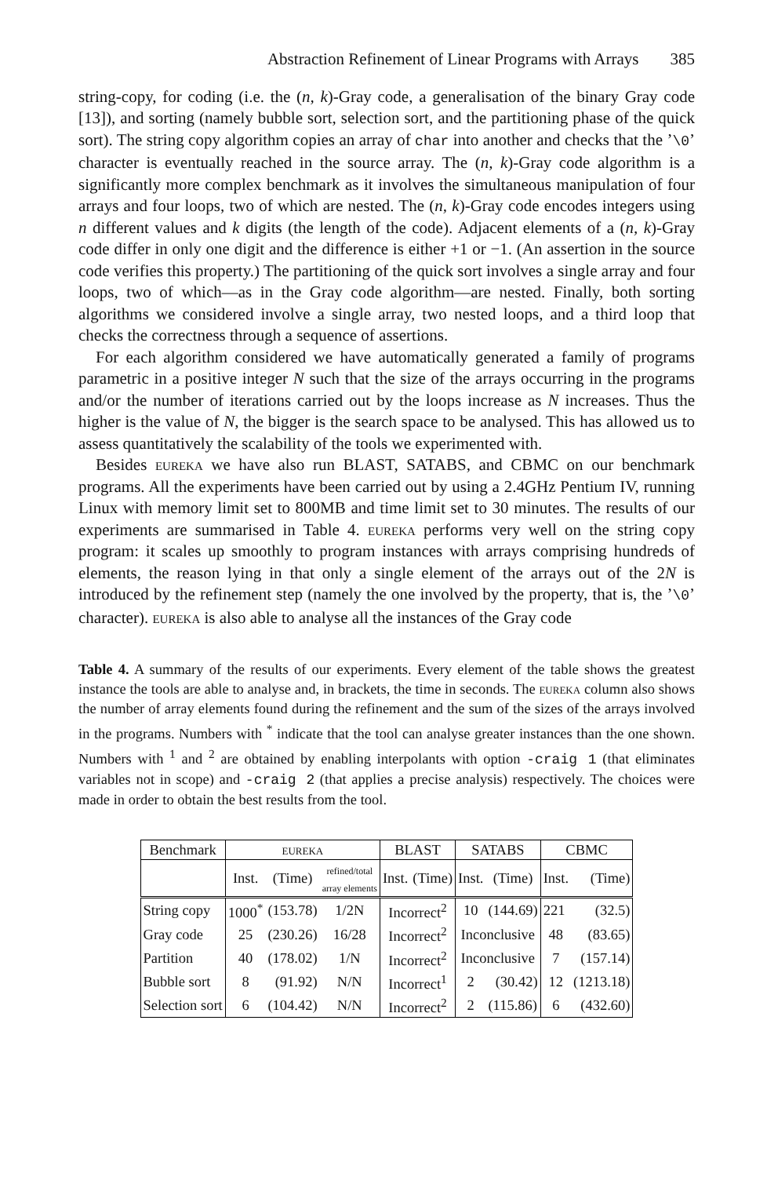Abstraction Refinement of Linear Programs with Arrays 385
string-copy, for coding (i.e. the (n, k)-Gray code, a generalisation of the binary Gray code [13]), and sorting (namely bubble sort, selection sort, and the partitioning phase of the quick sort). The string copy algorithm copies an array of char into another and checks that the ’\0’ character is eventually reached in the source array. The (n, k)-Gray code algorithm is a significantly more complex benchmark as it involves the simultaneous manipulation of four arrays and four loops, two of which are nested. The (n, k)-Gray code encodes integers using n different values and k digits (the length of the code). Adjacent elements of a (n, k)-Gray code differ in only one digit and the difference is either +1 or −1. (An assertion in the source code verifies this property.) The partitioning of the quick sort involves a single array and four loops, two of which—as in the Gray code algorithm—are nested. Finally, both sorting algorithms we considered involve a single array, two nested loops, and a third loop that checks the correctness through a sequence of assertions.
For each algorithm considered we have automatically generated a family of programs parametric in a positive integer N such that the size of the arrays occurring in the programs and/or the number of iterations carried out by the loops increase as N increases. Thus the higher is the value of N, the bigger is the search space to be analysed. This has allowed us to assess quantitatively the scalability of the tools we experimented with.
Besides eureka we have also run BLAST, SATABS, and CBMC on our benchmark programs. All the experiments have been carried out by using a 2.4GHz Pentium IV, running Linux with memory limit set to 800MB and time limit set to 30 minutes. The results of our experiments are summarised in Table 4. eureka performs very well on the string copy program: it scales up smoothly to program instances with arrays comprising hundreds of elements, the reason lying in that only a single element of the arrays out of the 2N is introduced by the refinement step (namely the one involved by the property, that is, the ’\0’ character). eureka is also able to analyse all the instances of the Gray code
Table 4. A summary of the results of our experiments. Every element of the table shows the greatest instance the tools are able to analyse and, in brackets, the time in seconds. The eureka column also shows the number of array elements found during the refinement and the sum of the sizes of the arrays involved in the programs. Numbers with <sup>*</sup> indicate that the tool can analyse greater instances than the one shown. Numbers with <sup>1</sup> and <sup>2</sup> are obtained by enabling interpolants with option -craig 1 (that eliminates variables not in scope) and -craig 2 (that applies a precise analysis) respectively. The choices were made in order to obtain the best results from the tool.
| Benchmark | eureka | | | BLAST | | SATABS | | CBMC | |
| --- | --- | --- | --- | --- | --- | --- | --- | --- | --- |
| | Inst. | (Time) | refined/total array elements | Inst. | (Time) | Inst. | (Time) | Inst. | (Time) |
| String copy | 1000<sup>*</sup> | (153.78) | 1/2N | Incorrect<sup>2</sup> | | 10 | (144.69) | 221 | (32.5) |
| Gray code | 25 | (230.26) | 16/28 | Incorrect<sup>2</sup> | | Inconclusive | | 48 | (83.65) |
| Partition | 40 | (178.02) | 1/N | Incorrect<sup>2</sup> | | Inconclusive | | 7 | (157.14) |
| Bubble sort | 8 | (91.92) | N/N | Incorrect<sup>1</sup> | | 2 | (30.42) | 12 | (1213.18) |
| Selection sort | 6 | (104.42) | N/N | Incorrect<sup>2</sup> | | 2 | (115.86) | 6 | (432.60) |